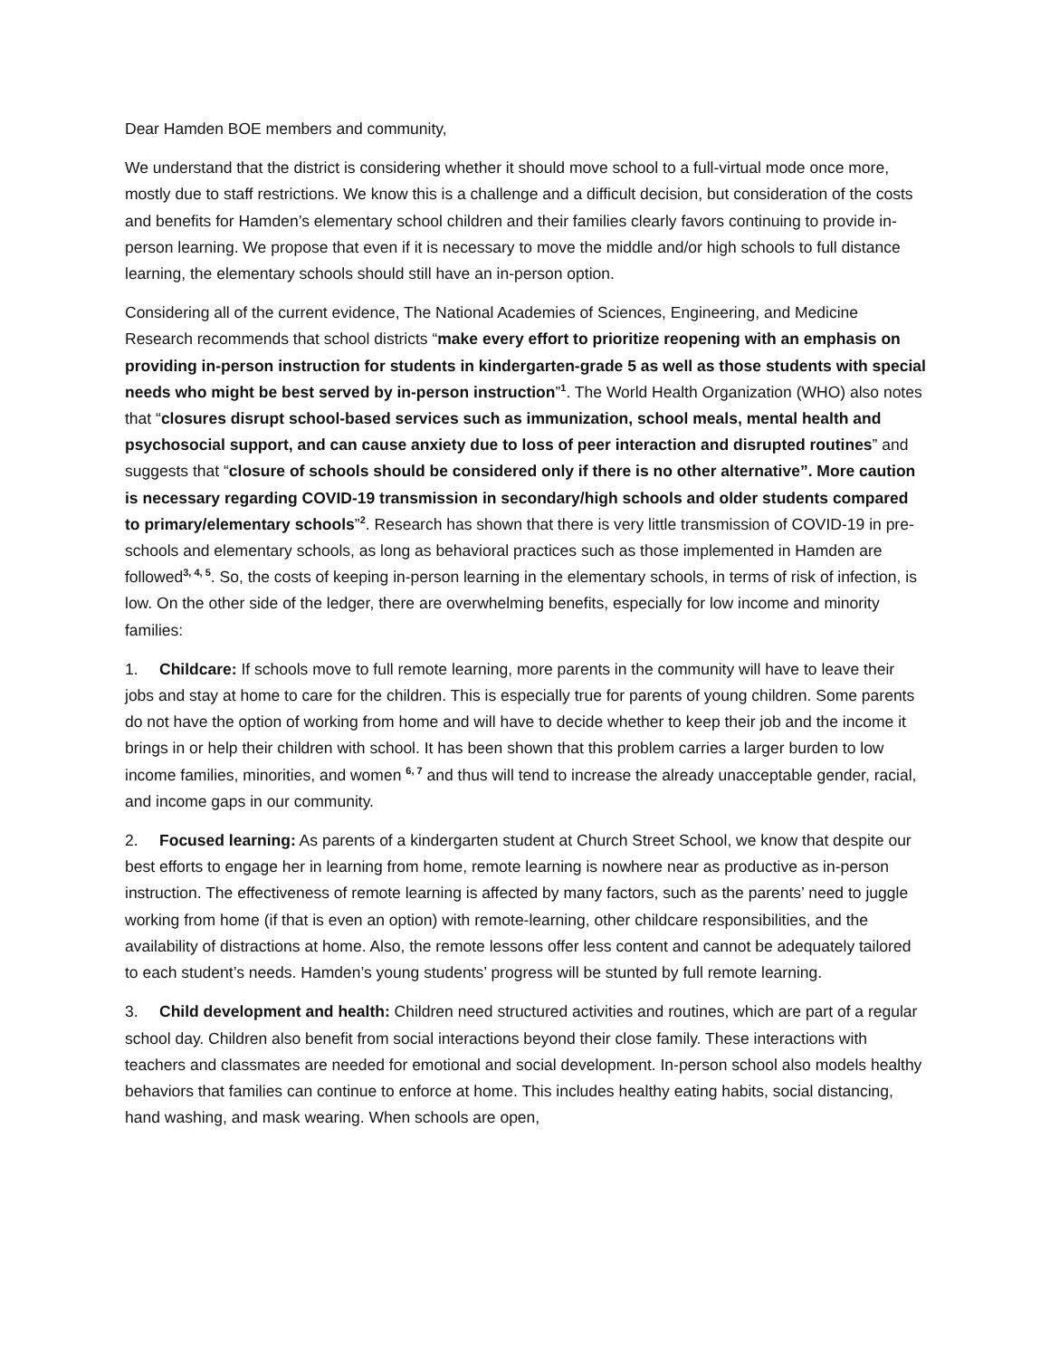Dear Hamden BOE members and community,
We understand that the district is considering whether it should move school to a full-virtual mode once more, mostly due to staff restrictions. We know this is a challenge and a difficult decision, but consideration of the costs and benefits for Hamden’s elementary school children and their families clearly favors continuing to provide in-person learning. We propose that even if it is necessary to move the middle and/or high schools to full distance learning, the elementary schools should still have an in-person option.
Considering all of the current evidence, The National Academies of Sciences, Engineering, and Medicine Research recommends that school districts “make every effort to prioritize reopening with an emphasis on providing in-person instruction for students in kindergarten-grade 5 as well as those students with special needs who might be best served by in-person instruction”<sup>1</sup>. The World Health Organization (WHO) also notes that “closures disrupt school-based services such as immunization, school meals, mental health and psychosocial support, and can cause anxiety due to loss of peer interaction and disrupted routines” and suggests that “closure of schools should be considered only if there is no other alternative”. More caution is necessary regarding COVID-19 transmission in secondary/high schools and older students compared to primary/elementary schools”<sup>2</sup>. Research has shown that there is very little transmission of COVID-19 in pre-schools and elementary schools, as long as behavioral practices such as those implemented in Hamden are followed<sup>3, 4, 5</sup>. So, the costs of keeping in-person learning in the elementary schools, in terms of risk of infection, is low. On the other side of the ledger, there are overwhelming benefits, especially for low income and minority families:
1. Childcare: If schools move to full remote learning, more parents in the community will have to leave their jobs and stay at home to care for the children. This is especially true for parents of young children. Some parents do not have the option of working from home and will have to decide whether to keep their job and the income it brings in or help their children with school. It has been shown that this problem carries a larger burden to low income families, minorities, and women <sup>6, 7</sup> and thus will tend to increase the already unacceptable gender, racial, and income gaps in our community.
2. Focused learning: As parents of a kindergarten student at Church Street School, we know that despite our best efforts to engage her in learning from home, remote learning is nowhere near as productive as in-person instruction. The effectiveness of remote learning is affected by many factors, such as the parents’ need to juggle working from home (if that is even an option) with remote-learning, other childcare responsibilities, and the availability of distractions at home. Also, the remote lessons offer less content and cannot be adequately tailored to each student’s needs. Hamden’s young students’ progress will be stunted by full remote learning.
3. Child development and health: Children need structured activities and routines, which are part of a regular school day. Children also benefit from social interactions beyond their close family. These interactions with teachers and classmates are needed for emotional and social development. In-person school also models healthy behaviors that families can continue to enforce at home. This includes healthy eating habits, social distancing, hand washing, and mask wearing. When schools are open,